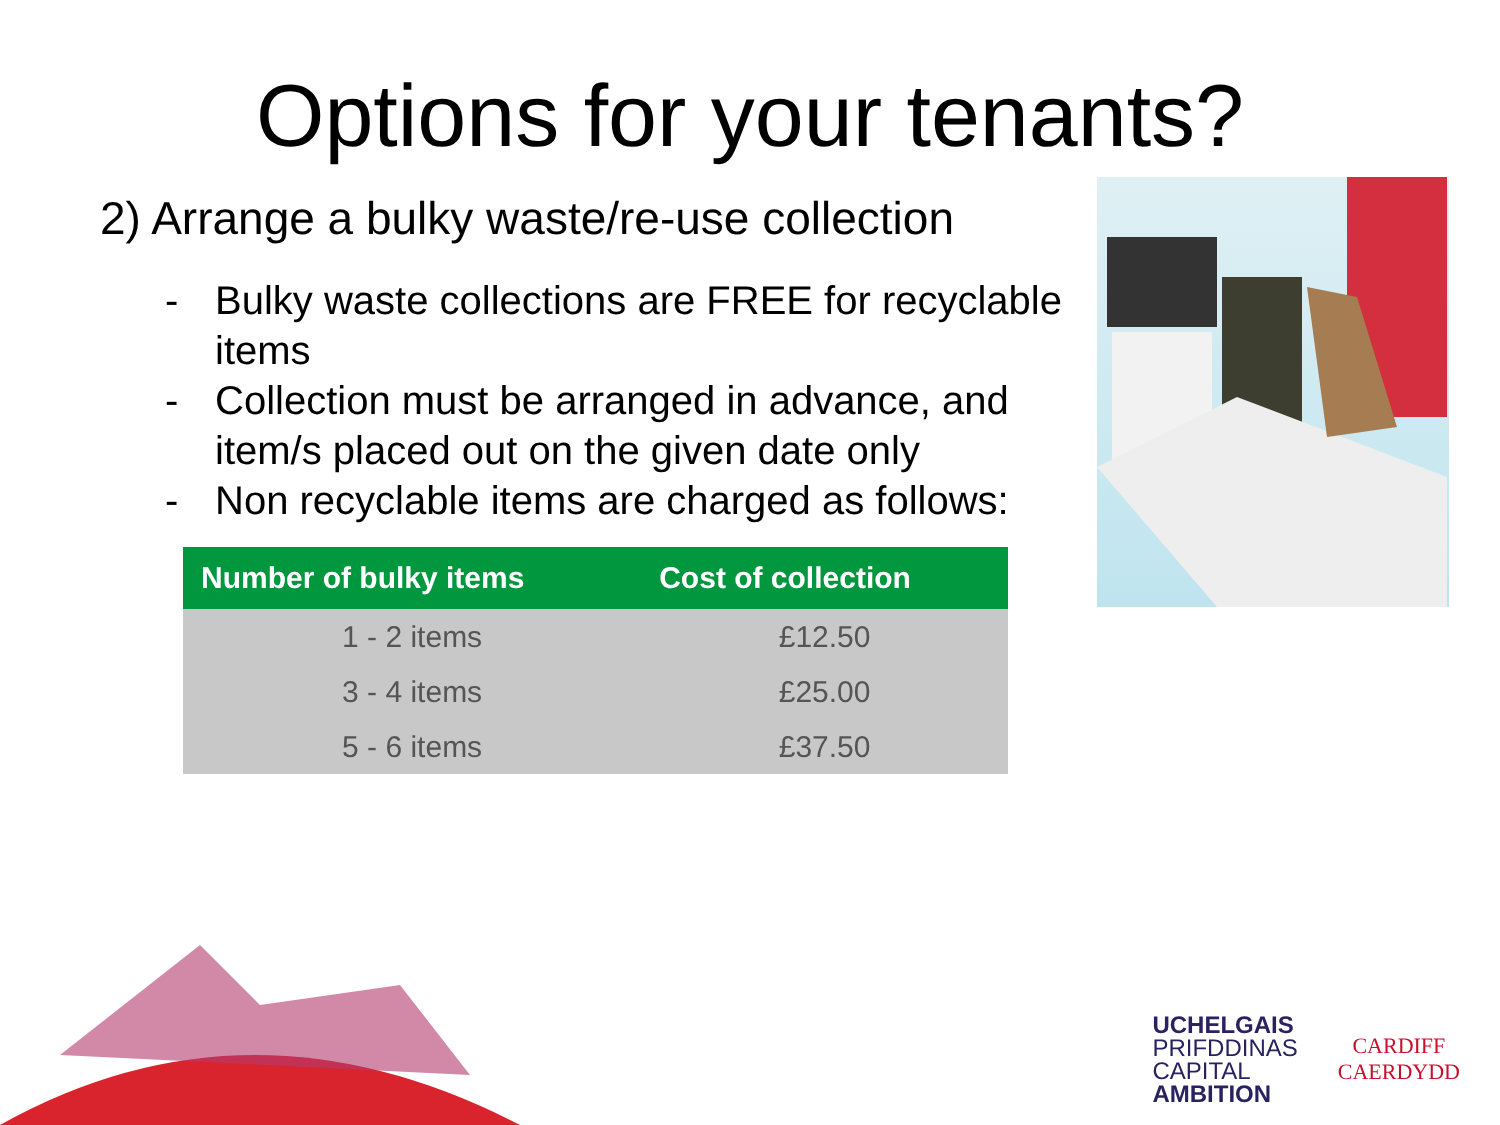Options for your tenants?
2) Arrange a bulky waste/re-use collection
- Bulky waste collections are FREE for recyclable items
- Collection must be arranged in advance, and item/s placed out on the given date only
- Non recyclable items are charged as follows:
| Number of bulky items | Cost of collection |
| --- | --- |
| 1 - 2 items | £12.50 |
| 3 - 4 items | £25.00 |
| 5 - 6 items | £37.50 |
UCHELGAIS
PRIFDDINAS
CAPITAL
AMBITION
CARDIFF
CAERDYDD